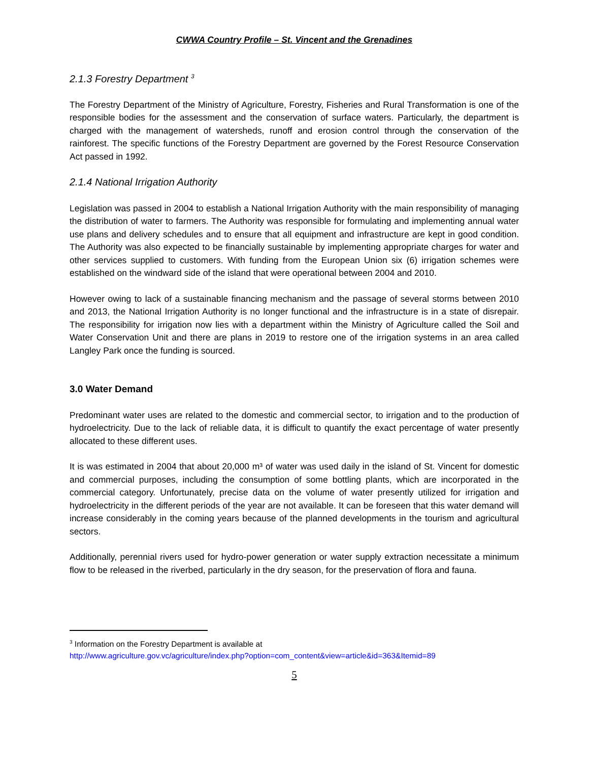CWWA Country Profile – St. Vincent and the Grenadines
2.1.3 Forestry Department <sup>3</sup>
The Forestry Department of the Ministry of Agriculture, Forestry, Fisheries and Rural Transformation is one of the responsible bodies for the assessment and the conservation of surface waters. Particularly, the department is charged with the management of watersheds, runoff and erosion control through the conservation of the rainforest. The specific functions of the Forestry Department are governed by the Forest Resource Conservation Act passed in 1992.
2.1.4 National Irrigation Authority
Legislation was passed in 2004 to establish a National Irrigation Authority with the main responsibility of managing the distribution of water to farmers. The Authority was responsible for formulating and implementing annual water use plans and delivery schedules and to ensure that all equipment and infrastructure are kept in good condition. The Authority was also expected to be financially sustainable by implementing appropriate charges for water and other services supplied to customers. With funding from the European Union six (6) irrigation schemes were established on the windward side of the island that were operational between 2004 and 2010.
However owing to lack of a sustainable financing mechanism and the passage of several storms between 2010 and 2013, the National Irrigation Authority is no longer functional and the infrastructure is in a state of disrepair. The responsibility for irrigation now lies with a department within the Ministry of Agriculture called the Soil and Water Conservation Unit and there are plans in 2019 to restore one of the irrigation systems in an area called Langley Park once the funding is sourced.
3.0 Water Demand
Predominant water uses are related to the domestic and commercial sector, to irrigation and to the production of hydroelectricity. Due to the lack of reliable data, it is difficult to quantify the exact percentage of water presently allocated to these different uses.
It is was estimated in 2004 that about 20,000 m³ of water was used daily in the island of St. Vincent for domestic and commercial purposes, including the consumption of some bottling plants, which are incorporated in the commercial category. Unfortunately, precise data on the volume of water presently utilized for irrigation and hydroelectricity in the different periods of the year are not available. It can be foreseen that this water demand will increase considerably in the coming years because of the planned developments in the tourism and agricultural sectors.
Additionally, perennial rivers used for hydro-power generation or water supply extraction necessitate a minimum flow to be released in the riverbed, particularly in the dry season, for the preservation of flora and fauna.
<sup>3</sup> Information on the Forestry Department is available at
http://www.agriculture.gov.vc/agriculture/index.php?option=com_content&view=article&id=363&Itemid=89
5